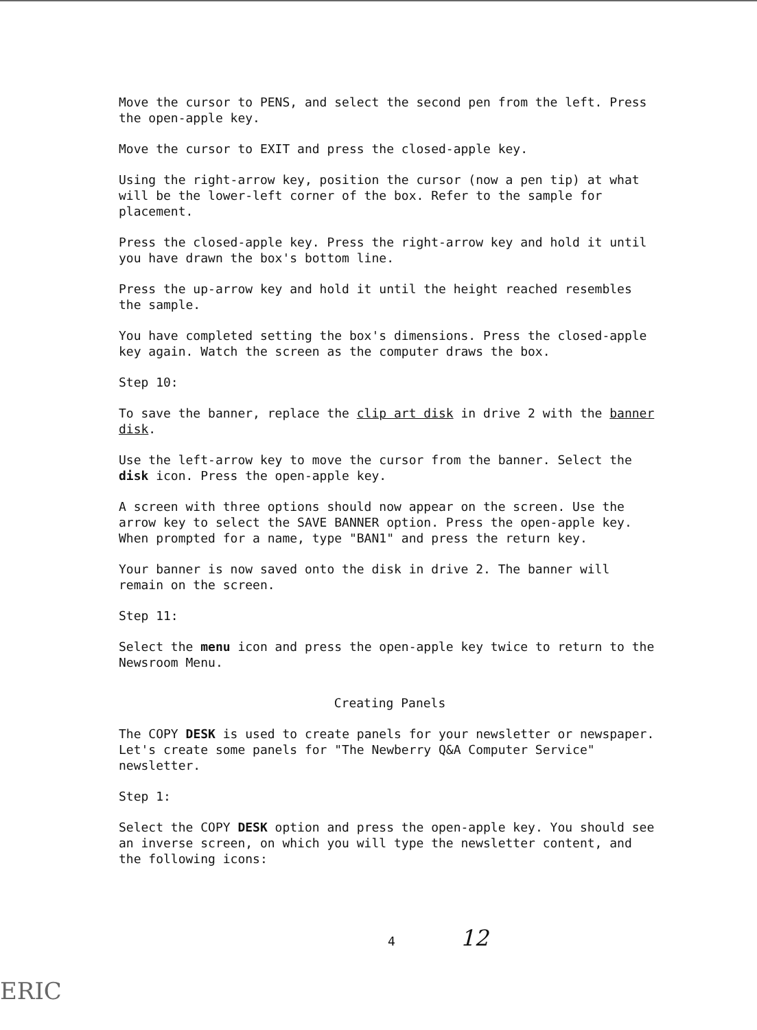Move the cursor to PENS, and select the second pen from the left. Press the open-apple key.
Move the cursor to EXIT and press the closed-apple key.
Using the right-arrow key, position the cursor (now a pen tip) at what will be the lower-left corner of the box. Refer to the sample for placement.
Press the closed-apple key. Press the right-arrow key and hold it until you have drawn the box's bottom line.
Press the up-arrow key and hold it until the height reached resembles the sample.
You have completed setting the box's dimensions. Press the closed-apple key again. Watch the screen as the computer draws the box.
Step 10:
To save the banner, replace the clip art disk in drive 2 with the banner disk.
Use the left-arrow key to move the cursor from the banner. Select the disk icon. Press the open-apple key.
A screen with three options should now appear on the screen. Use the arrow key to select the SAVE BANNER option. Press the open-apple key. When prompted for a name, type "BAN1" and press the return key.
Your banner is now saved onto the disk in drive 2. The banner will remain on the screen.
Step 11:
Select the menu icon and press the open-apple key twice to return to the Newsroom Menu.
Creating Panels
The COPY DESK is used to create panels for your newsletter or newspaper. Let's create some panels for "The Newberry Q&A Computer Service" newsletter.
Step 1:
Select the COPY DESK option and press the open-apple key. You should see an inverse screen, on which you will type the newsletter content, and the following icons:
4 12
ERIC